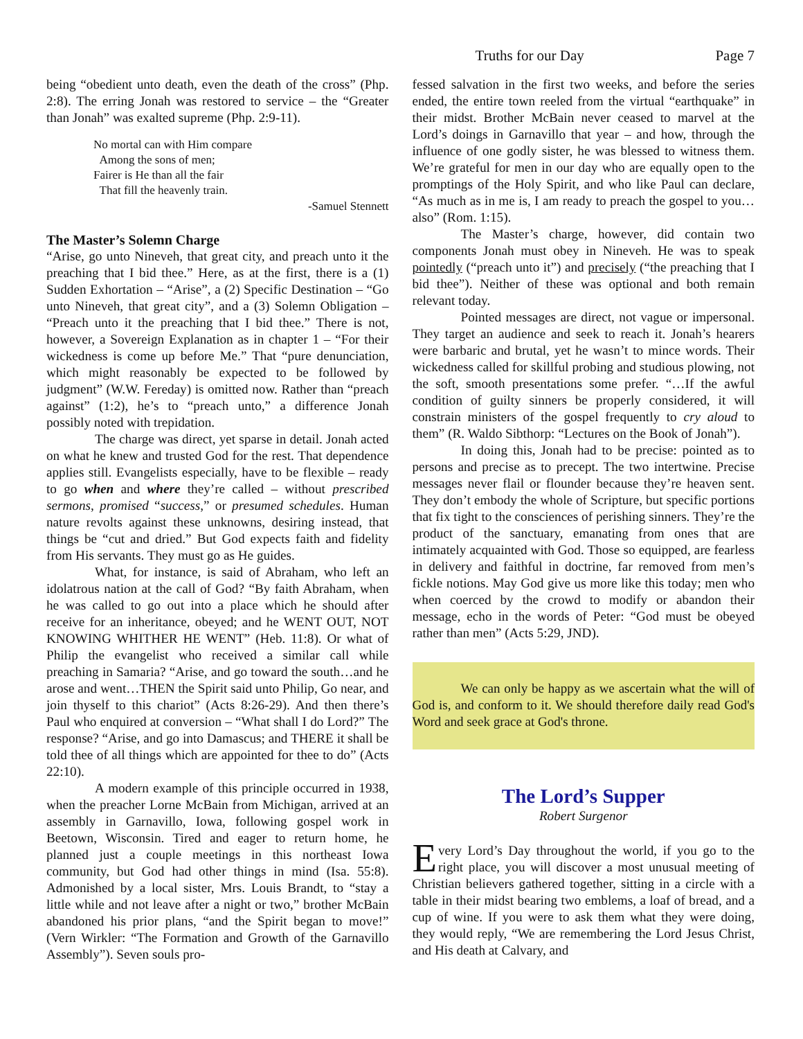Truths for our Day Page 7
being “obedient unto death, even the death of the cross” (Php. 2:8). The erring Jonah was restored to service – the “Greater than Jonah” was exalted supreme (Php. 2:9-11).
No mortal can with Him compare
Among the sons of men;
Fairer is He than all the fair
That fill the heavenly train.
-Samuel Stennett
The Master’s Solemn Charge
“Arise, go unto Nineveh, that great city, and preach unto it the preaching that I bid thee.” Here, as at the first, there is a (1) Sudden Exhortation – “Arise”, a (2) Specific Destination – “Go unto Nineveh, that great city”, and a (3) Solemn Obligation – “Preach unto it the preaching that I bid thee.” There is not, however, a Sovereign Explanation as in chapter 1 – “For their wickedness is come up before Me.” That “pure denunciation, which might reasonably be expected to be followed by judgment” (W.W. Fereday) is omitted now. Rather than “preach against” (1:2), he’s to “preach unto,” a difference Jonah possibly noted with trepidation.
The charge was direct, yet sparse in detail. Jonah acted on what he knew and trusted God for the rest. That dependence applies still. Evangelists especially, have to be flexible – ready to go when and where they’re called – without prescribed sermons, promised “success,” or presumed schedules. Human nature revolts against these unknowns, desiring instead, that things be “cut and dried.” But God expects faith and fidelity from His servants. They must go as He guides.
What, for instance, is said of Abraham, who left an idolatrous nation at the call of God? “By faith Abraham, when he was called to go out into a place which he should after receive for an inheritance, obeyed; and he WENT OUT, NOT KNOWING WHITHER HE WENT” (Heb. 11:8). Or what of Philip the evangelist who received a similar call while preaching in Samaria? “Arise, and go toward the south…and he arose and went…THEN the Spirit said unto Philip, Go near, and join thyself to this chariot” (Acts 8:26-29). And then there’s Paul who enquired at conversion – “What shall I do Lord?” The response? “Arise, and go into Damascus; and THERE it shall be told thee of all things which are appointed for thee to do” (Acts 22:10).
A modern example of this principle occurred in 1938, when the preacher Lorne McBain from Michigan, arrived at an assembly in Garnavillo, Iowa, following gospel work in Beetown, Wisconsin. Tired and eager to return home, he planned just a couple meetings in this northeast Iowa community, but God had other things in mind (Isa. 55:8). Admonished by a local sister, Mrs. Louis Brandt, to “stay a little while and not leave after a night or two,” brother McBain abandoned his prior plans, “and the Spirit began to move!” (Vern Wirkler: “The Formation and Growth of the Garnavillo Assembly”). Seven souls pro-
fessed salvation in the first two weeks, and before the series ended, the entire town reeled from the virtual “earthquake” in their midst. Brother McBain never ceased to marvel at the Lord’s doings in Garnavillo that year – and how, through the influence of one godly sister, he was blessed to witness them. We’re grateful for men in our day who are equally open to the promptings of the Holy Spirit, and who like Paul can declare, “As much as in me is, I am ready to preach the gospel to you…also” (Rom. 1:15).
The Master’s charge, however, did contain two components Jonah must obey in Nineveh. He was to speak pointedly (“preach unto it”) and precisely (“the preaching that I bid thee”). Neither of these was optional and both remain relevant today.
Pointed messages are direct, not vague or impersonal. They target an audience and seek to reach it. Jonah’s hearers were barbaric and brutal, yet he wasn’t to mince words. Their wickedness called for skillful probing and studious plowing, not the soft, smooth presentations some prefer. “…If the awful condition of guilty sinners be properly considered, it will constrain ministers of the gospel frequently to cry aloud to them” (R. Waldo Sibthorp: “Lectures on the Book of Jonah”).
In doing this, Jonah had to be precise: pointed as to persons and precise as to precept. The two intertwine. Precise messages never flail or flounder because they’re heaven sent. They don’t embody the whole of Scripture, but specific portions that fix tight to the consciences of perishing sinners. They’re the product of the sanctuary, emanating from ones that are intimately acquainted with God. Those so equipped, are fearless in delivery and faithful in doctrine, far removed from men’s fickle notions. May God give us more like this today; men who when coerced by the crowd to modify or abandon their message, echo in the words of Peter: “God must be obeyed rather than men” (Acts 5:29, JND).
We can only be happy as we ascertain what the will of God is, and conform to it. We should therefore daily read God's Word and seek grace at God's throne.
The Lord’s Supper
Robert Surgenor
Every Lord’s Day throughout the world, if you go to the right place, you will discover a most unusual meeting of Christian believers gathered together, sitting in a circle with a table in their midst bearing two emblems, a loaf of bread, and a cup of wine. If you were to ask them what they were doing, they would reply, “We are remembering the Lord Jesus Christ, and His death at Calvary, and